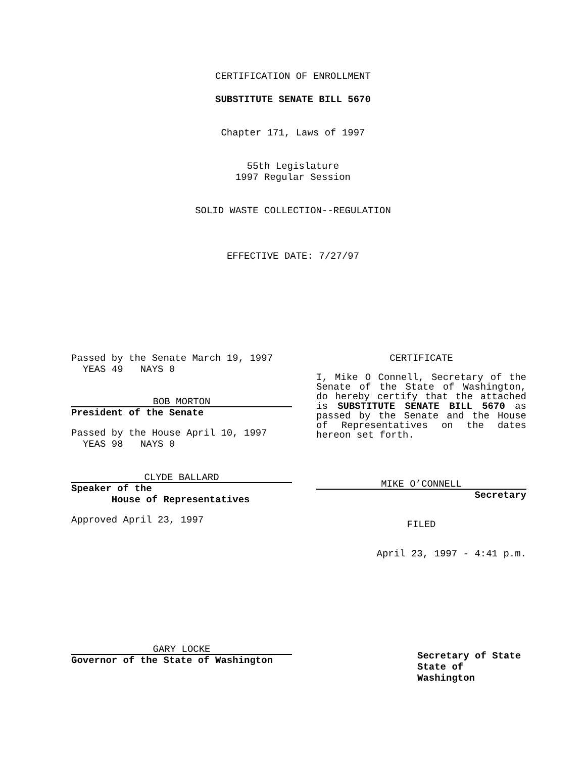CERTIFICATION OF ENROLLMENT
SUBSTITUTE SENATE BILL 5670
Chapter 171, Laws of 1997
55th Legislature
1997 Regular Session
SOLID WASTE COLLECTION--REGULATION
EFFECTIVE DATE: 7/27/97
Passed by the Senate March 19, 1997
YEAS 49 NAYS 0
BOB MORTON
President of the Senate
Passed by the House April 10, 1997
YEAS 98 NAYS 0
CLYDE BALLARD
Speaker of the
House of Representatives
Approved April 23, 1997
GARY LOCKE
Governor of the State of Washington
CERTIFICATE
I, Mike O Connell, Secretary of the Senate of the State of Washington, do hereby certify that the attached is SUBSTITUTE SENATE BILL 5670 as passed by the Senate and the House of Representatives on the dates hereon set forth.
MIKE O’CONNELL
Secretary
FILED
April 23, 1997 - 4:41 p.m.
Secretary of State
State of Washington